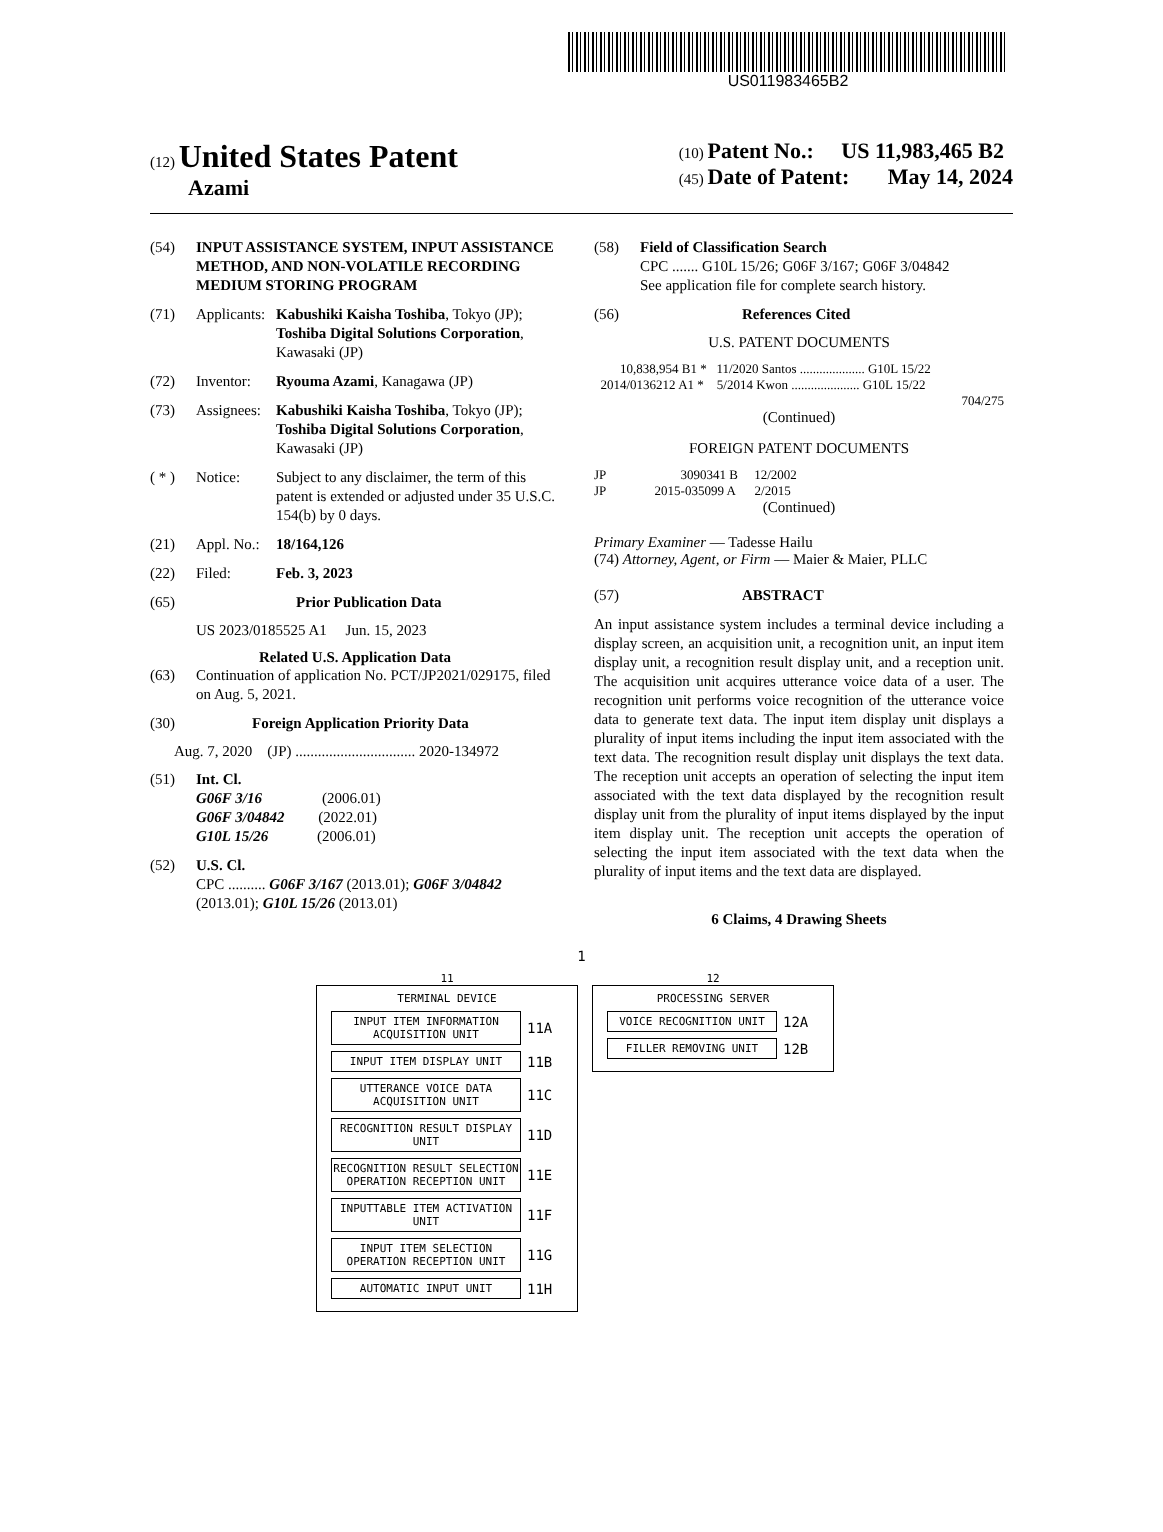US011983465B2
(12) United States Patent
Azami
(10) Patent No.: US 11,983,465 B2
(45) Date of Patent: May 14, 2024
(54) INPUT ASSISTANCE SYSTEM, INPUT ASSISTANCE METHOD, AND NON-VOLATILE RECORDING MEDIUM STORING PROGRAM
(71) Applicants: Kabushiki Kaisha Toshiba, Tokyo (JP); Toshiba Digital Solutions Corporation, Kawasaki (JP)
(72) Inventor: Ryouma Azami, Kanagawa (JP)
(73) Assignees: Kabushiki Kaisha Toshiba, Tokyo (JP); Toshiba Digital Solutions Corporation, Kawasaki (JP)
( * ) Notice: Subject to any disclaimer, the term of this patent is extended or adjusted under 35 U.S.C. 154(b) by 0 days.
(21) Appl. No.: 18/164,126
(22) Filed: Feb. 3, 2023
(65) Prior Publication Data
US 2023/0185525 A1 Jun. 15, 2023
Related U.S. Application Data
(63) Continuation of application No. PCT/JP2021/029175, filed on Aug. 5, 2021.
(30) Foreign Application Priority Data
Aug. 7, 2020 (JP) ................................ 2020-134972
(51) Int. Cl.
G06F 3/16 (2006.01)
G06F 3/04842 (2022.01)
G10L 15/26 (2006.01)
(52) U.S. Cl.
CPC .......... G06F 3/167 (2013.01); G06F 3/04842 (2013.01); G10L 15/26 (2013.01)
(58) Field of Classification Search
CPC ....... G10L 15/26; G06F 3/167; G06F 3/04842
See application file for complete search history.
(56) References Cited
U.S. PATENT DOCUMENTS
10,838,954 B1 * 11/2020 Santos .................... G10L 15/22
2014/0136212 A1 * 5/2014 Kwon ..................... G10L 15/22
704/275
(Continued)
FOREIGN PATENT DOCUMENTS
JP 3090341 B 12/2002
JP 2015-035099 A 2/2015
(Continued)
Primary Examiner — Tadesse Hailu
(74) Attorney, Agent, or Firm — Maier & Maier, PLLC
(57) ABSTRACT
An input assistance system includes a terminal device including a display screen, an acquisition unit, a recognition unit, an input item display unit, a recognition result display unit, and a reception unit. The acquisition unit acquires utterance voice data of a user. The recognition unit performs voice recognition of the utterance voice data to generate text data. The input item display unit displays a plurality of input items including the input item associated with the text data. The recognition result display unit displays the text data. The reception unit accepts an operation of selecting the input item associated with the text data displayed by the recognition result display unit from the plurality of input items displayed by the input item display unit. The reception unit accepts the operation of selecting the input item associated with the text data when the plurality of input items and the text data are displayed.
6 Claims, 4 Drawing Sheets
1
11
TERMINAL DEVICE
INPUT ITEM INFORMATION
ACQUISITION UNIT
11A
INPUT ITEM DISPLAY UNIT
11B
UTTERANCE VOICE DATA
ACQUISITION UNIT
11C
RECOGNITION RESULT DISPLAY UNIT
11D
RECOGNITION RESULT SELECTION
OPERATION RECEPTION UNIT
11E
INPUTTABLE ITEM ACTIVATION UNIT
11F
INPUT ITEM SELECTION
OPERATION RECEPTION UNIT
11G
AUTOMATIC INPUT UNIT
11H
12
PROCESSING SERVER
VOICE RECOGNITION UNIT
12A
FILLER REMOVING UNIT
12B